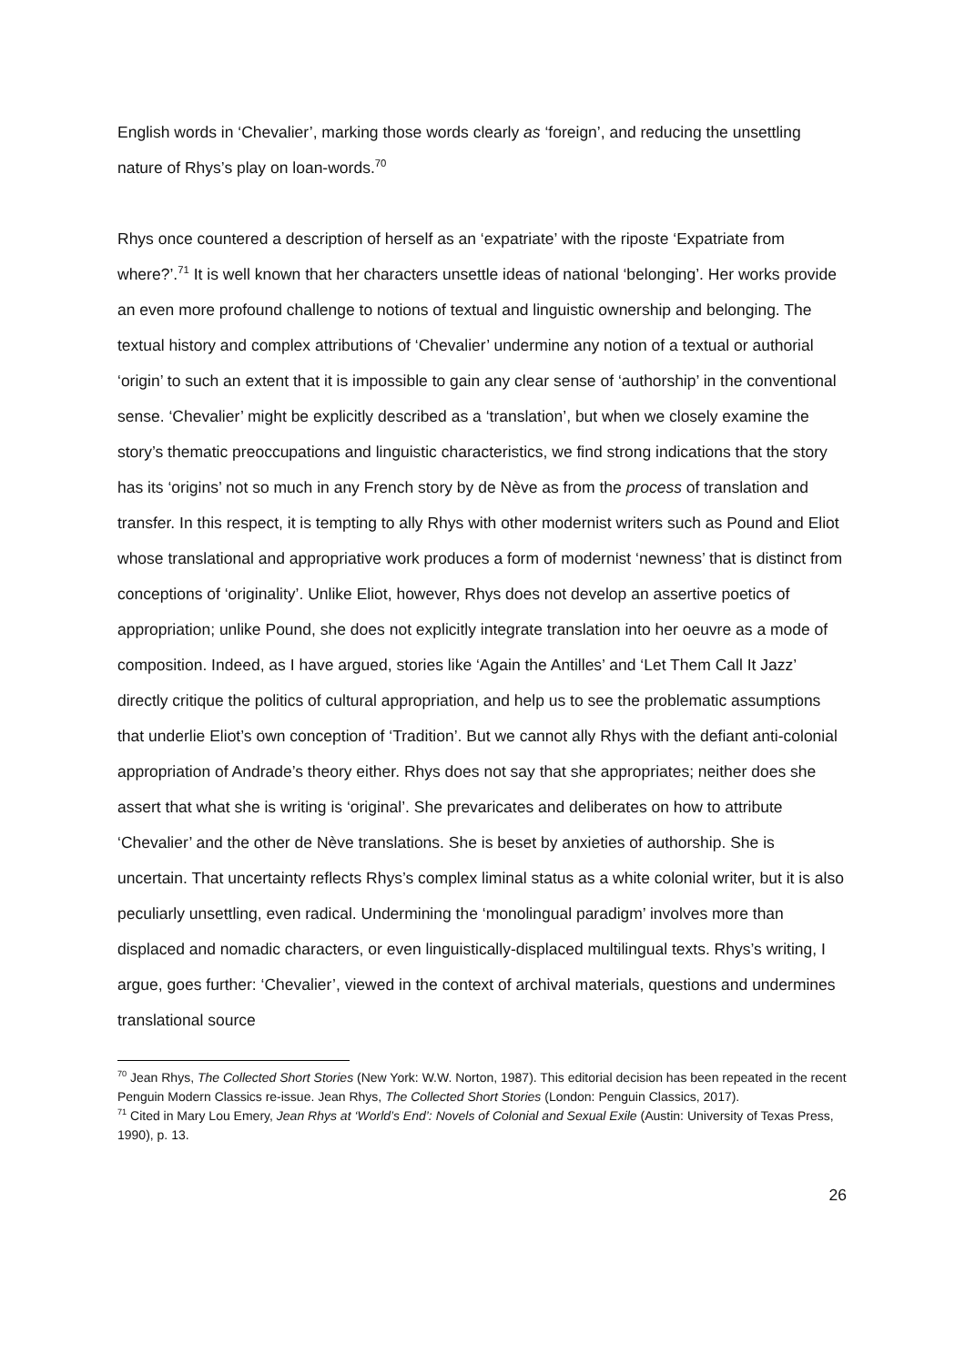English words in ‘Chevalier’, marking those words clearly as ‘foreign’, and reducing the unsettling nature of Rhys’s play on loan-words.<sup>70</sup>
Rhys once countered a description of herself as an ‘expatriate’ with the riposte ‘Expatriate from where?’.<sup>71</sup> It is well known that her characters unsettle ideas of national ‘belonging’. Her works provide an even more profound challenge to notions of textual and linguistic ownership and belonging. The textual history and complex attributions of ‘Chevalier’ undermine any notion of a textual or authorial ‘origin’ to such an extent that it is impossible to gain any clear sense of ‘authorship’ in the conventional sense. ‘Chevalier’ might be explicitly described as a ‘translation’, but when we closely examine the story’s thematic preoccupations and linguistic characteristics, we find strong indications that the story has its ‘origins’ not so much in any French story by de Nève as from the process of translation and transfer. In this respect, it is tempting to ally Rhys with other modernist writers such as Pound and Eliot whose translational and appropriative work produces a form of modernist ‘newness’ that is distinct from conceptions of ‘originality’. Unlike Eliot, however, Rhys does not develop an assertive poetics of appropriation; unlike Pound, she does not explicitly integrate translation into her oeuvre as a mode of composition. Indeed, as I have argued, stories like ‘Again the Antilles’ and ‘Let Them Call It Jazz’ directly critique the politics of cultural appropriation, and help us to see the problematic assumptions that underlie Eliot’s own conception of ‘Tradition’. But we cannot ally Rhys with the defiant anti-colonial appropriation of Andrade’s theory either. Rhys does not say that she appropriates; neither does she assert that what she is writing is ‘original’. She prevaricates and deliberates on how to attribute ‘Chevalier’ and the other de Nève translations. She is beset by anxieties of authorship. She is uncertain. That uncertainty reflects Rhys’s complex liminal status as a white colonial writer, but it is also peculiarly unsettling, even radical. Undermining the ‘monolingual paradigm’ involves more than displaced and nomadic characters, or even linguistically-displaced multilingual texts. Rhys’s writing, I argue, goes further: ‘Chevalier’, viewed in the context of archival materials, questions and undermines translational source
<sup>70</sup> Jean Rhys, The Collected Short Stories (New York: W.W. Norton, 1987). This editorial decision has been repeated in the recent Penguin Modern Classics re-issue. Jean Rhys, The Collected Short Stories (London: Penguin Classics, 2017).
<sup>71</sup> Cited in Mary Lou Emery, Jean Rhys at ‘World’s End’: Novels of Colonial and Sexual Exile (Austin: University of Texas Press, 1990), p. 13.
26